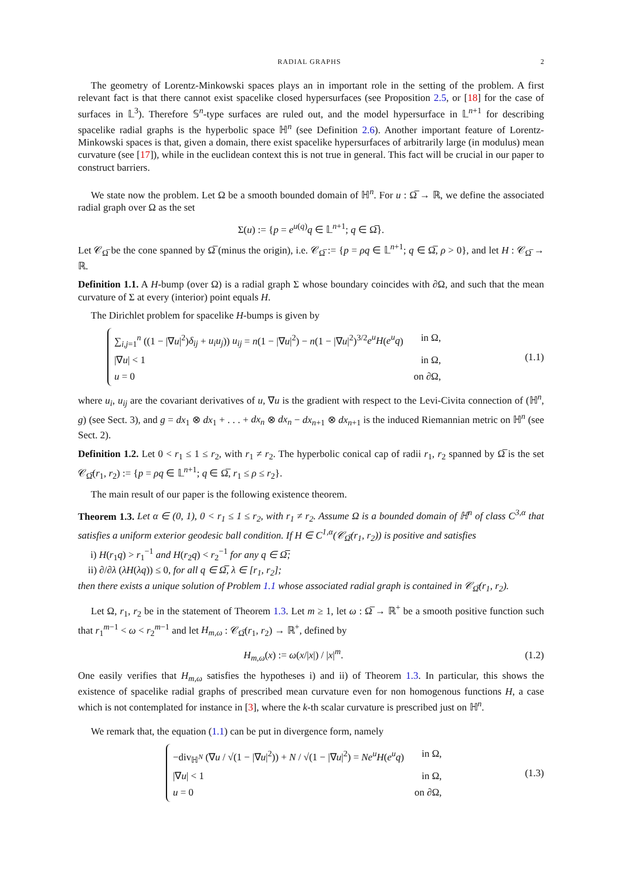RADIAL GRAPHS 2
The geometry of Lorentz-Minkowski spaces plays an in important role in the setting of the problem. A first relevant fact is that there cannot exist spacelike closed hypersurfaces (see Proposition 2.5, or [18] for the case of surfaces in 𝕃<sup>3</sup>). Therefore 𝕊<sup>n</sup>-type surfaces are ruled out, and the model hypersurface in 𝕃<sup>n+1</sup> for describing spacelike radial graphs is the hyperbolic space ℍ<sup>n</sup> (see Definition 2.6). Another important feature of Lorentz-Minkowski spaces is that, given a domain, there exist spacelike hypersurfaces of arbitrarily large (in modulus) mean curvature (see [17]), while in the euclidean context this is not true in general. This fact will be crucial in our paper to construct barriers.
We state now the problem. Let Ω be a smooth bounded domain of ℍ<sup>n</sup>. For u : Ω̅ → ℝ, we define the associated radial graph over Ω as the set
Σ(u) := {p = e<sup>u(q)</sup>q ∈ 𝕃<sup>n+1</sup>; q ∈ Ω̅}.
Let 𝒞<sub>Ω̅</sub> be the cone spanned by Ω̅ (minus the origin), i.e. 𝒞<sub>Ω̅</sub> := {p = ρq ∈ 𝕃<sup>n+1</sup>; q ∈ Ω̅, ρ > 0}, and let H : 𝒞<sub>Ω̅</sub> → ℝ.
Definition 1.1. A H-bump (over Ω) is a radial graph Σ whose boundary coincides with ∂Ω, and such that the mean curvature of Σ at every (interior) point equals H.
The Dirichlet problem for spacelike H-bumps is given by
∑<sub>i,j=1</sub><sup>n</sup> ((1 − |∇u|<sup>2</sup>)δ<sub>ij</sub> + u<sub>i</sub>u<sub>j</sub>)) u<sub>ij</sub> = n(1 − |∇u|<sup>2</sup>) − n(1 − |∇u|<sup>2</sup>)<sup>3/2</sup>e<sup>u</sup>H(e<sup>u</sup>q) in Ω,
|∇u| < 1 in Ω,
u = 0 on ∂Ω,
(1.1)
where u<sub>i</sub>, u<sub>ij</sub> are the covariant derivatives of u, ∇u is the gradient with respect to the Levi-Civita connection of (ℍ<sup>n</sup>, g) (see Sect. 3), and g = dx<sub>1</sub> ⊗ dx<sub>1</sub> + . . . + dx<sub>n</sub> ⊗ dx<sub>n</sub> − dx<sub>n+1</sub> ⊗ dx<sub>n+1</sub> is the induced Riemannian metric on ℍ<sup>n</sup> (see Sect. 2).
Definition 1.2. Let 0 < r<sub>1</sub> ≤ 1 ≤ r<sub>2</sub>, with r<sub>1</sub> ≠ r<sub>2</sub>. The hyperbolic conical cap of radii r<sub>1</sub>, r<sub>2</sub> spanned by Ω̅ is the set 𝒞<sub>Ω̅</sub>(r<sub>1</sub>, r<sub>2</sub>) := {p = ρq ∈ 𝕃<sup>n+1</sup>; q ∈ Ω̅, r<sub>1</sub> ≤ ρ ≤ r<sub>2</sub>}.
The main result of our paper is the following existence theorem.
Theorem 1.3. Let α ∈ (0, 1), 0 < r<sub>1</sub> ≤ 1 ≤ r<sub>2</sub>, with r<sub>1</sub> ≠ r<sub>2</sub>. Assume Ω is a bounded domain of ℍ<sup>n</sup> of class C<sup>3,α</sup> that satisfies a uniform exterior geodesic ball condition. If H ∈ C<sup>1,α</sup>(𝒞<sub>Ω̅</sub>(r<sub>1</sub>, r<sub>2</sub>)) is positive and satisfies
i) H(r<sub>1</sub>q) > r<sub>1</sub><sup>−1</sup> and H(r<sub>2</sub>q) < r<sub>2</sub><sup>−1</sup> for any q ∈ Ω̅;
ii) ∂/∂λ (λH(λq)) ≤ 0, for all q ∈ Ω̅, λ ∈ [r<sub>1</sub>, r<sub>2</sub>];
then there exists a unique solution of Problem 1.1 whose associated radial graph is contained in 𝒞<sub>Ω̅</sub>(r<sub>1</sub>, r<sub>2</sub>).
Let Ω, r<sub>1</sub>, r<sub>2</sub> be in the statement of Theorem 1.3. Let m ≥ 1, let ω : Ω̅ → ℝ<sup>+</sup> be a smooth positive function such that r<sub>1</sub><sup>m−1</sup> < ω < r<sub>2</sub><sup>m−1</sup> and let H<sub>m,ω</sub> : 𝒞<sub>Ω̅</sub>(r<sub>1</sub>, r<sub>2</sub>) → ℝ<sup>+</sup>, defined by
H<sub>m,ω</sub>(x) := ω(x/|x|) / |x|<sup>m</sup>. (1.2)
One easily verifies that H<sub>m,ω</sub> satisfies the hypotheses i) and ii) of Theorem 1.3. In particular, this shows the existence of spacelike radial graphs of prescribed mean curvature even for non homogenous functions H, a case which is not contemplated for instance in [3], where the k-th scalar curvature is prescribed just on ℍ<sup>n</sup>.
We remark that, the equation (1.1) can be put in divergence form, namely
−div<sub>ℍ<sup>N</sup></sub> (∇u / √(1 − |∇u|<sup>2</sup>)) + N / √(1 − |∇u|<sup>2</sup>) = Ne<sup>u</sup>H(e<sup>u</sup>q) in Ω,
|∇u| < 1 in Ω,
u = 0 on ∂Ω,
(1.3)